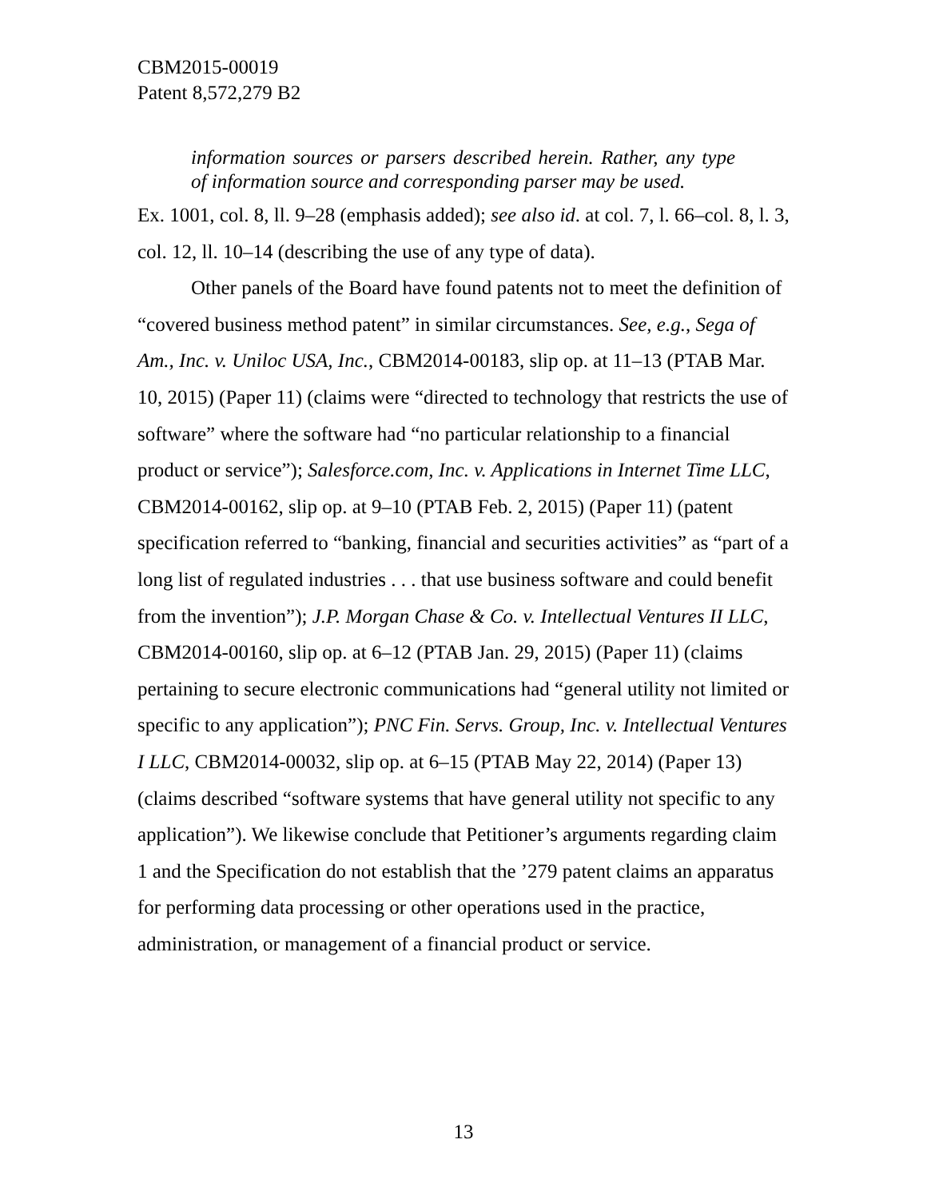CBM2015-00019
Patent 8,572,279 B2
information sources or parsers described herein. Rather, any type of information source and corresponding parser may be used.
Ex. 1001, col. 8, ll. 9–28 (emphasis added); see also id. at col. 7, l. 66–col. 8, l. 3, col. 12, ll. 10–14 (describing the use of any type of data).
Other panels of the Board have found patents not to meet the definition of “covered business method patent” in similar circumstances. See, e.g., Sega of Am., Inc. v. Uniloc USA, Inc., CBM2014-00183, slip op. at 11–13 (PTAB Mar. 10, 2015) (Paper 11) (claims were “directed to technology that restricts the use of software” where the software had “no particular relationship to a financial product or service”); Salesforce.com, Inc. v. Applications in Internet Time LLC, CBM2014-00162, slip op. at 9–10 (PTAB Feb. 2, 2015) (Paper 11) (patent specification referred to “banking, financial and securities activities” as “part of a long list of regulated industries . . . that use business software and could benefit from the invention”); J.P. Morgan Chase & Co. v. Intellectual Ventures II LLC, CBM2014-00160, slip op. at 6–12 (PTAB Jan. 29, 2015) (Paper 11) (claims pertaining to secure electronic communications had “general utility not limited or specific to any application”); PNC Fin. Servs. Group, Inc. v. Intellectual Ventures I LLC, CBM2014-00032, slip op. at 6–15 (PTAB May 22, 2014) (Paper 13) (claims described “software systems that have general utility not specific to any application”). We likewise conclude that Petitioner’s arguments regarding claim 1 and the Specification do not establish that the ’279 patent claims an apparatus for performing data processing or other operations used in the practice, administration, or management of a financial product or service.
13